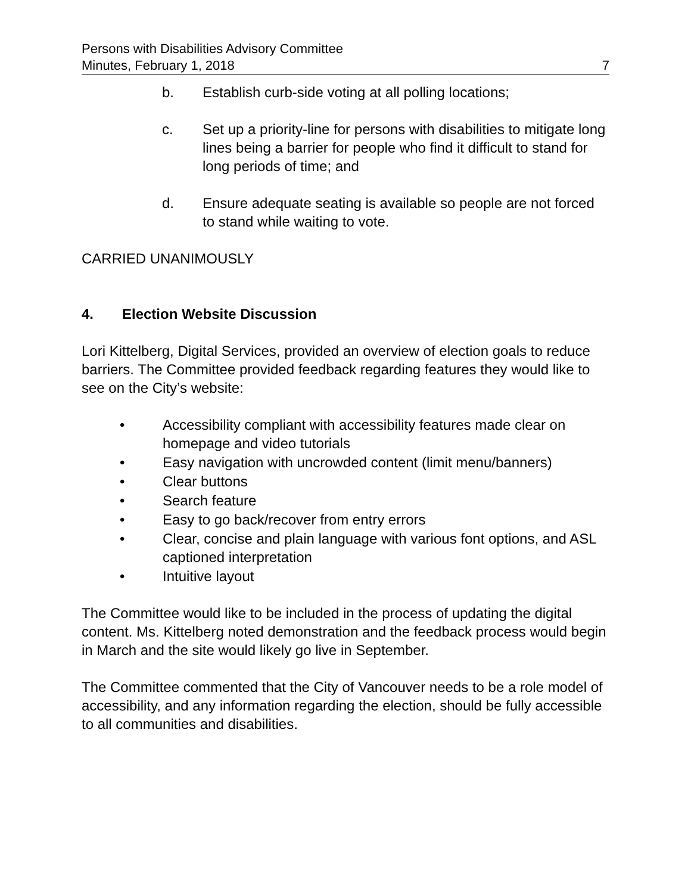Persons with Disabilities Advisory Committee
Minutes, February 1, 2018 7
b. Establish curb-side voting at all polling locations;
c. Set up a priority-line for persons with disabilities to mitigate long lines being a barrier for people who find it difficult to stand for long periods of time; and
d. Ensure adequate seating is available so people are not forced to stand while waiting to vote.
CARRIED UNANIMOUSLY
4. Election Website Discussion
Lori Kittelberg, Digital Services, provided an overview of election goals to reduce barriers. The Committee provided feedback regarding features they would like to see on the City’s website:
• Accessibility compliant with accessibility features made clear on homepage and video tutorials
• Easy navigation with uncrowded content (limit menu/banners)
• Clear buttons
• Search feature
• Easy to go back/recover from entry errors
• Clear, concise and plain language with various font options, and ASL captioned interpretation
• Intuitive layout
The Committee would like to be included in the process of updating the digital content. Ms. Kittelberg noted demonstration and the feedback process would begin in March and the site would likely go live in September.
The Committee commented that the City of Vancouver needs to be a role model of accessibility, and any information regarding the election, should be fully accessible to all communities and disabilities.